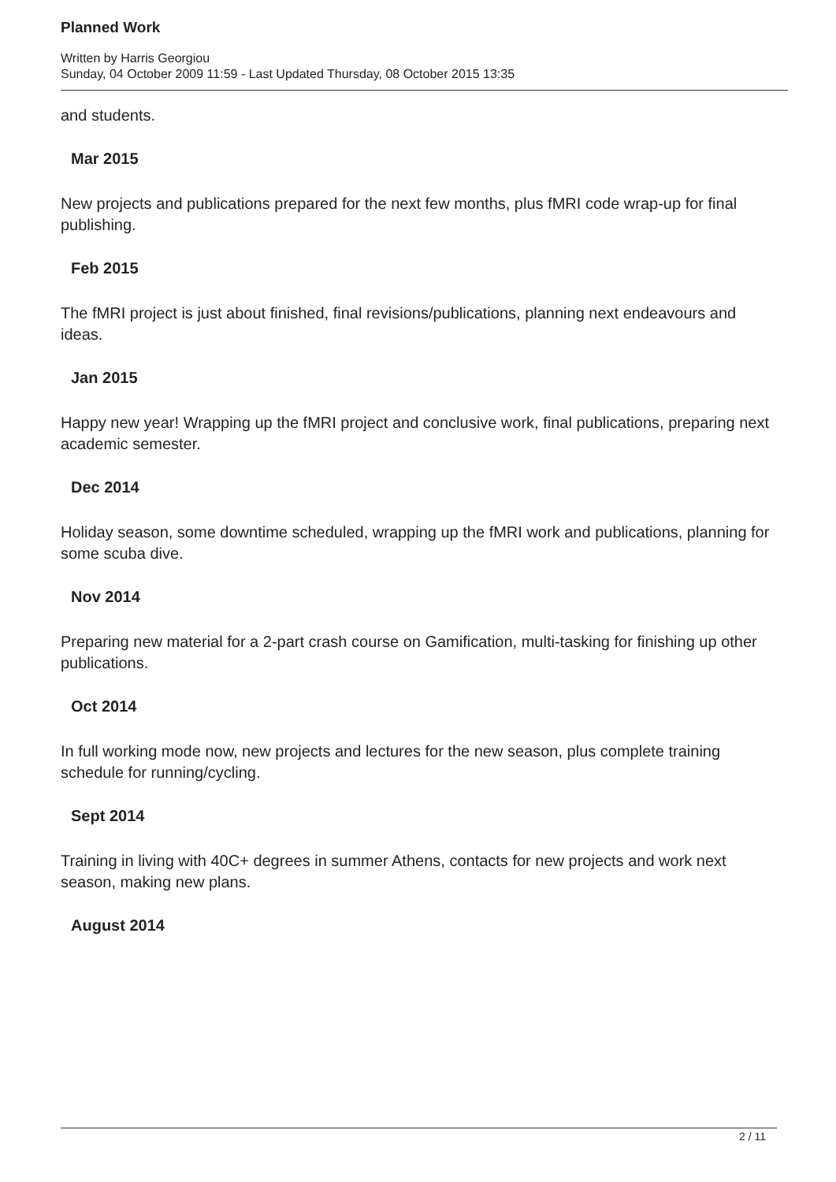Planned Work
Written by Harris Georgiou
Sunday, 04 October 2009 11:59 - Last Updated Thursday, 08 October 2015 13:35
and students.
Mar 2015
New projects and publications prepared for the next few months, plus fMRI code wrap-up for final publishing.
Feb 2015
The fMRI project is just about finished, final revisions/publications, planning next endeavours and ideas.
Jan 2015
Happy new year! Wrapping up the fMRI project and conclusive work, final publications, preparing next academic semester.
Dec 2014
Holiday season, some downtime scheduled, wrapping up the fMRI work and publications, planning for some scuba dive.
Nov 2014
Preparing new material for a 2-part crash course on Gamification, multi-tasking for finishing up other publications.
Oct 2014
In full working mode now, new projects and lectures for the new season, plus complete training schedule for running/cycling.
Sept 2014
Training in living with 40C+ degrees in summer Athens, contacts for new projects and work next season, making new plans.
August 2014
2 / 11